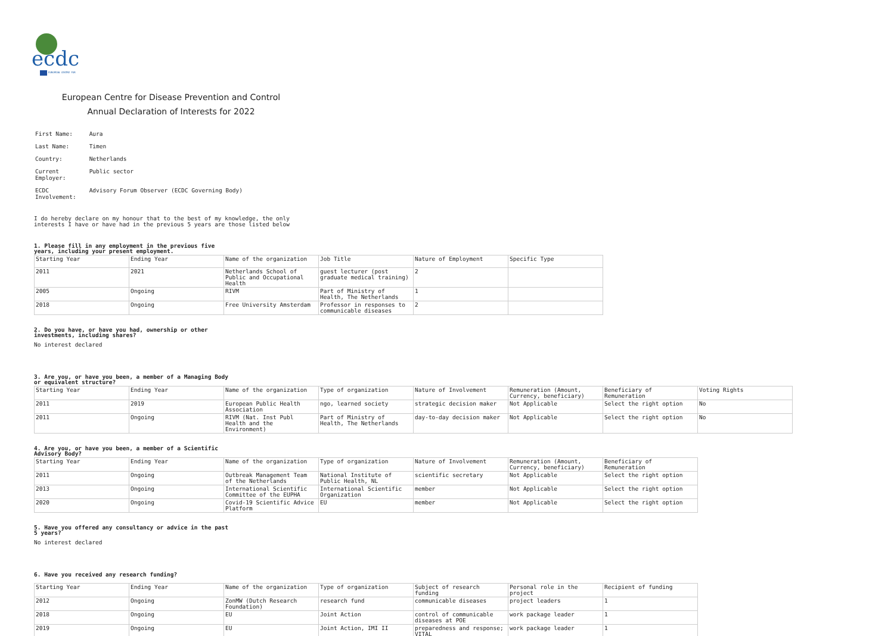ecdc
EUROPEAN CENTRE FOR
European Centre for Disease Prevention and Control
Annual Declaration of Interests for 2022
| First Name: | Aura |
| Last Name: | Timen |
| Country: | Netherlands |
| Current Employer: | Public sector |
| ECDC Involvement: | Advisory Forum Observer (ECDC Governing Body) |
I do hereby declare on my honour that to the best of my knowledge, the only
interests I have or have had in the previous 5 years are those listed below
1. Please fill in any employment in the previous five years, including your present employment.
| Starting Year | Ending Year | Name of the organization | Job Title | Nature of Employment | Specific Type |
| --- | --- | --- | --- | --- | --- |
| 2011 | 2021 | Netherlands School of Public and Occupational Health | guest lecturer (post graduate medical training) | 2 | |
| 2005 | Ongoing | RIVM | Part of Ministry of Health, The Netherlands | 1 | |
| 2018 | Ongoing | Free University Amsterdam | Professor in responses to communicable diseases | 2 | |
2. Do you have, or have you had, ownership or other investments, including shares?
No interest declared
3. Are you, or have you been, a member of a Managing Body or equivalent structure?
| Starting Year | Ending Year | Name of the organization | Type of organization | Nature of Involvement | Remuneration (Amount, Currency, beneficiary) | Beneficiary of Remuneration | Voting Rights |
| --- | --- | --- | --- | --- | --- | --- | --- |
| 2011 | 2019 | European Public Health Association | ngo, learned society | strategic decision maker | Not Applicable | Select the right option | No |
| 2011 | Ongoing | RIVM (Nat. Inst Publ Health and the Environment) | Part of Ministry of Health, The Netherlands | day-to-day decision maker | Not Applicable | Select the right option | No |
4. Are you, or have you been, a member of a Scientific Advisory Body?
| Starting Year | Ending Year | Name of the organization | Type of organization | Nature of Involvement | Remuneration (Amount, Currency, beneficiary) | Beneficiary of Remuneration |
| --- | --- | --- | --- | --- | --- | --- |
| 2011 | Ongoing | Outbreak Management Team of the Netherlands | National Institute of Public Health, NL | scientific secretary | Not Applicable | Select the right option |
| 2013 | Ongoing | International Scientific Committee of the EUPHA | International Scientific Organization | member | Not Applicable | Select the right option |
| 2020 | Ongoing | Covid-19 Scientific Advice Platform | EU | member | Not Applicable | Select the right option |
5. Have you offered any consultancy or advice in the past 5 years?
No interest declared
6. Have you received any research funding?
| Starting Year | Ending Year | Name of the organization | Type of organization | Subject of research funding | Personal role in the project | Recipient of funding |
| --- | --- | --- | --- | --- | --- | --- |
| 2012 | Ongoing | ZonMW (Dutch Research Foundation) | research fund | communicable diseases | project leaders | 1 |
| 2018 | Ongoing | EU | Joint Action | control of communicable diseases at POE | work package leader | 1 |
| 2019 | Ongoing | EU | Joint Action, IMI II | preparedness and response; VITAL | work package leader | 1 |